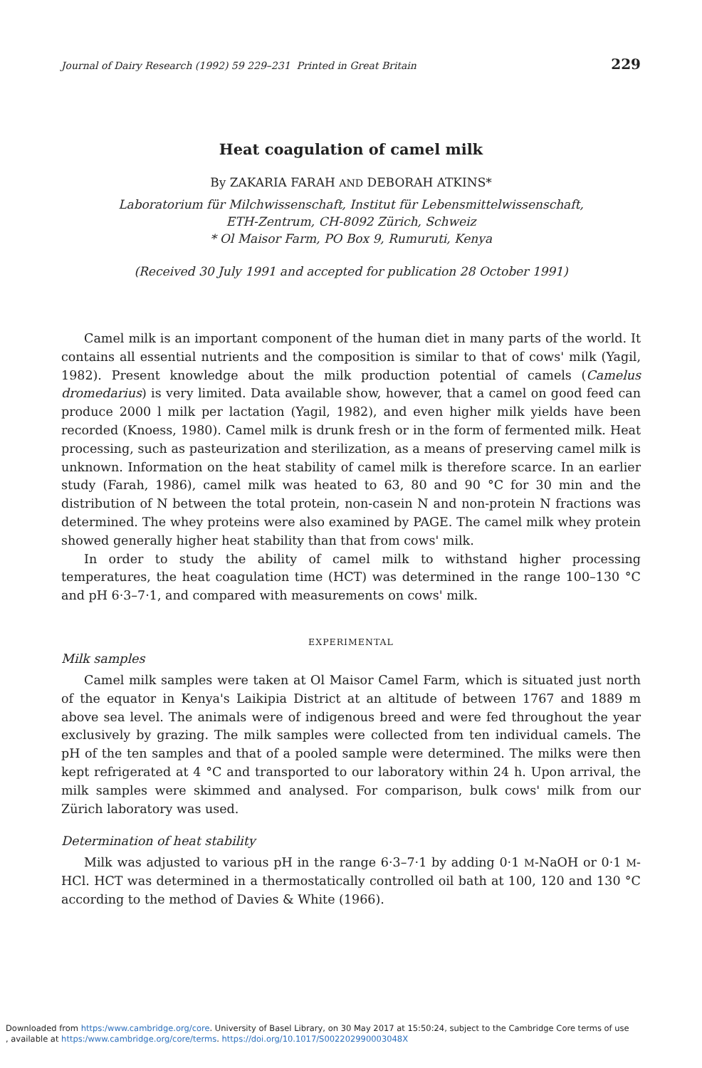Journal of Dairy Research (1992) 59 229–231 Printed in Great Britain 229
Heat coagulation of camel milk
By ZAKARIA FARAH AND DEBORAH ATKINS*
Laboratorium für Milchwissenschaft, Institut für Lebensmittelwissenschaft,
ETH-Zentrum, CH-8092 Zürich, Schweiz
* Ol Maisor Farm, PO Box 9, Rumuruti, Kenya
(Received 30 July 1991 and accepted for publication 28 October 1991)
Camel milk is an important component of the human diet in many parts of the world. It contains all essential nutrients and the composition is similar to that of cows' milk (Yagil, 1982). Present knowledge about the milk production potential of camels (Camelus dromedarius) is very limited. Data available show, however, that a camel on good feed can produce 2000 l milk per lactation (Yagil, 1982), and even higher milk yields have been recorded (Knoess, 1980). Camel milk is drunk fresh or in the form of fermented milk. Heat processing, such as pasteurization and sterilization, as a means of preserving camel milk is unknown. Information on the heat stability of camel milk is therefore scarce. In an earlier study (Farah, 1986), camel milk was heated to 63, 80 and 90 °C for 30 min and the distribution of N between the total protein, non-casein N and non-protein N fractions was determined. The whey proteins were also examined by PAGE. The camel milk whey protein showed generally higher heat stability than that from cows' milk.
In order to study the ability of camel milk to withstand higher processing temperatures, the heat coagulation time (HCT) was determined in the range 100–130 °C and pH 6·3–7·1, and compared with measurements on cows' milk.
EXPERIMENTAL
Milk samples
Camel milk samples were taken at Ol Maisor Camel Farm, which is situated just north of the equator in Kenya's Laikipia District at an altitude of between 1767 and 1889 m above sea level. The animals were of indigenous breed and were fed throughout the year exclusively by grazing. The milk samples were collected from ten individual camels. The pH of the ten samples and that of a pooled sample were determined. The milks were then kept refrigerated at 4 °C and transported to our laboratory within 24 h. Upon arrival, the milk samples were skimmed and analysed. For comparison, bulk cows' milk from our Zürich laboratory was used.
Determination of heat stability
Milk was adjusted to various pH in the range 6·3–7·1 by adding 0·1 M-NaOH or 0·1 M-HCl. HCT was determined in a thermostatically controlled oil bath at 100, 120 and 130 °C according to the method of Davies & White (1966).
Downloaded from https:/www.cambridge.org/core. University of Basel Library, on 30 May 2017 at 15:50:24, subject to the Cambridge Core terms of use
, available at https:/www.cambridge.org/core/terms. https://doi.org/10.1017/S002202990003048X